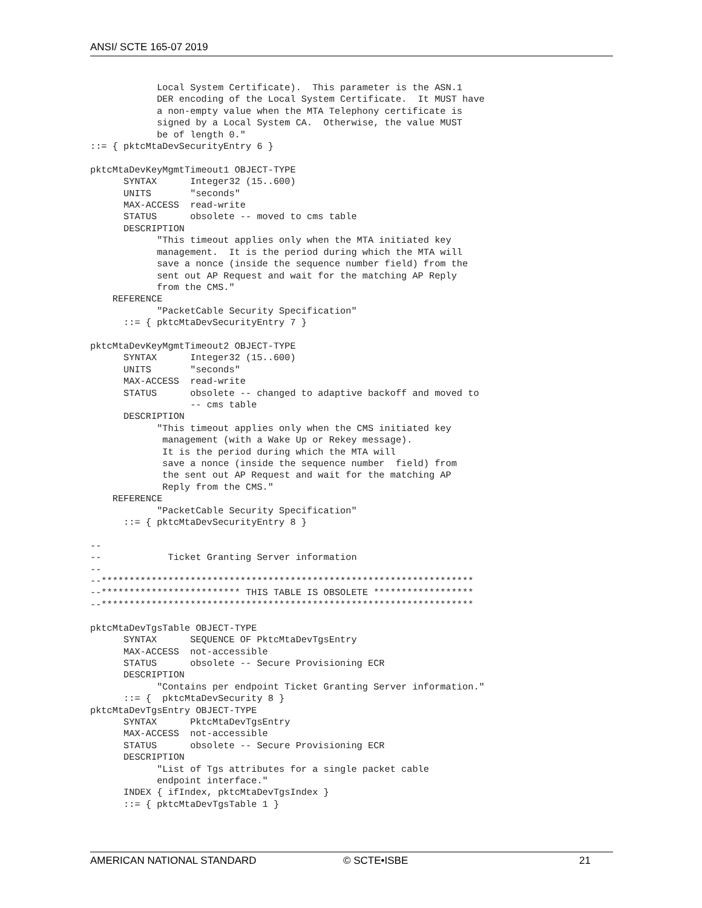ANSI/ SCTE 165-07 2019
            Local System Certificate).  This parameter is the ASN.1
            DER encoding of the Local System Certificate.  It MUST have
            a non-empty value when the MTA Telephony certificate is
            signed by a Local System CA.  Otherwise, the value MUST
            be of length 0."
::= { pktcMtaDevSecurityEntry 6 }

pktcMtaDevKeyMgmtTimeout1 OBJECT-TYPE
      SYNTAX      Integer32 (15..600)
      UNITS       "seconds"
      MAX-ACCESS  read-write
      STATUS      obsolete -- moved to cms table
      DESCRIPTION
            "This timeout applies only when the MTA initiated key
            management.  It is the period during which the MTA will
            save a nonce (inside the sequence number field) from the
            sent out AP Request and wait for the matching AP Reply
            from the CMS."
    REFERENCE
            "PacketCable Security Specification"
      ::= { pktcMtaDevSecurityEntry 7 }

pktcMtaDevKeyMgmtTimeout2 OBJECT-TYPE
      SYNTAX      Integer32 (15..600)
      UNITS       "seconds"
      MAX-ACCESS  read-write
      STATUS      obsolete -- changed to adaptive backoff and moved to
                  -- cms table
      DESCRIPTION
            "This timeout applies only when the CMS initiated key
             management (with a Wake Up or Rekey message).
             It is the period during which the MTA will
             save a nonce (inside the sequence number  field) from
             the sent out AP Request and wait for the matching AP
             Reply from the CMS."
    REFERENCE
            "PacketCable Security Specification"
      ::= { pktcMtaDevSecurityEntry 8 }

--
--            Ticket Granting Server information
--
--*******************************************************************
--************************* THIS TABLE IS OBSOLETE ******************
--*******************************************************************

pktcMtaDevTgsTable OBJECT-TYPE
      SYNTAX      SEQUENCE OF PktcMtaDevTgsEntry
      MAX-ACCESS  not-accessible
      STATUS      obsolete -- Secure Provisioning ECR
      DESCRIPTION
            "Contains per endpoint Ticket Granting Server information."
      ::= {  pktcMtaDevSecurity 8 }
pktcMtaDevTgsEntry OBJECT-TYPE
      SYNTAX      PktcMtaDevTgsEntry
      MAX-ACCESS  not-accessible
      STATUS      obsolete -- Secure Provisioning ECR
      DESCRIPTION
            "List of Tgs attributes for a single packet cable
            endpoint interface."
      INDEX { ifIndex, pktcMtaDevTgsIndex }
      ::= { pktcMtaDevTgsTable 1 }
AMERICAN NATIONAL STANDARD © SCTE•ISBE 21